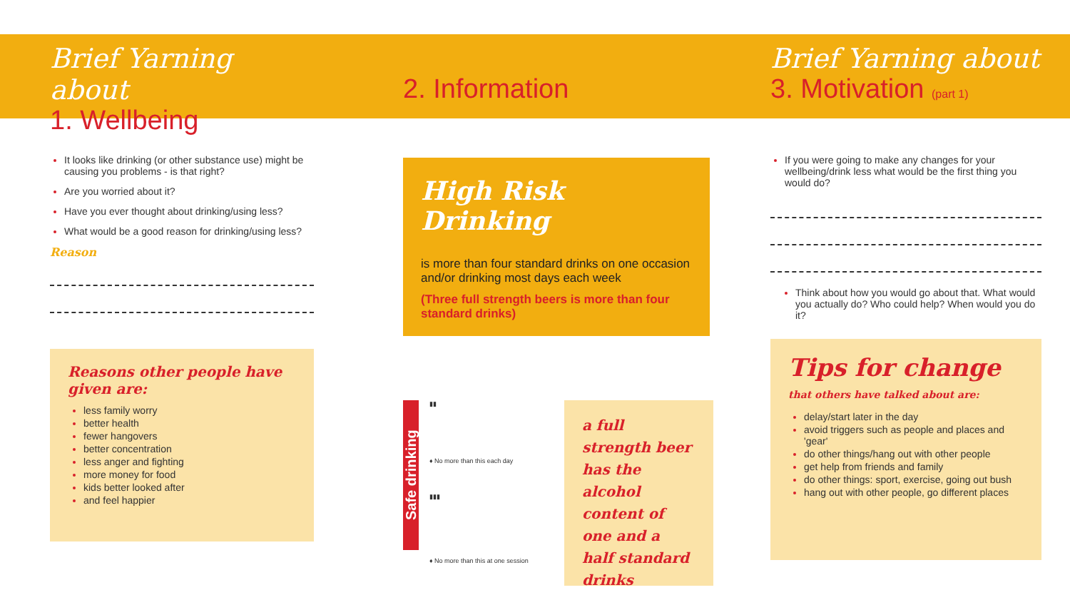Brief Yarning about
1. Wellbeing
It looks like drinking (or other substance use) might be causing you problems - is that right?
Are you worried about it?
Have you ever thought about drinking/using less?
What would be a good reason for drinking/using less?
Reason
Reasons other people have given are:
less family worry
better health
fewer hangovers
better concentration
less anger and fighting
more money for food
kids better looked after
and feel happier
2. Information
High Risk Drinking
is more than four standard drinks on one occasion and/or drinking most days each week
(Three full strength beers is more than four standard drinks)
Safe drinking
▮▮
♦ No more than this each day
▮▮▮
♦ No more than this at one session
a full strength beer has the alcohol content of one and a half standard drinks
Brief Yarning about
3. Motivation (part 1)
If you were going to make any changes for your wellbeing/drink less what would be the first thing you would do?
Think about how you would go about that. What would you actually do? Who could help? When would you do it?
Tips for change
that others have talked about are:
delay/start later in the day
avoid triggers such as people and places and 'gear'
do other things/hang out with other people
get help from friends and family
do other things: sport, exercise, going out bush
hang out with other people, go different places